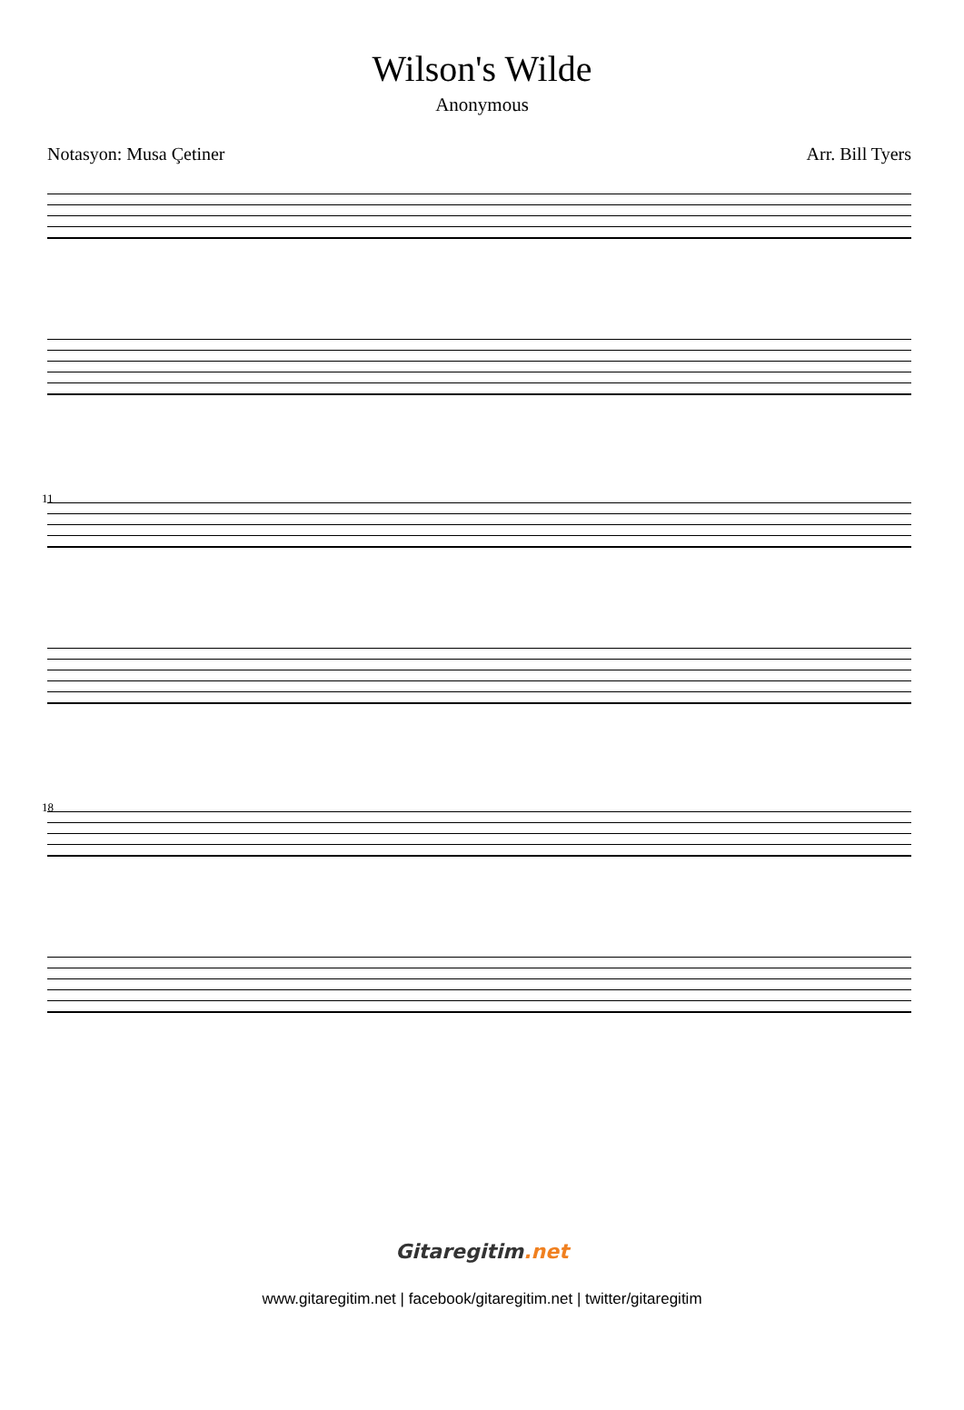Wilson's Wilde
Anonymous
Notasyon: Musa Çetiner Arr. Bill Tyers
11
18
Gitaregitim.net
www.gitaregitim.net | facebook/gitaregitim.net | twitter/gitaregitim